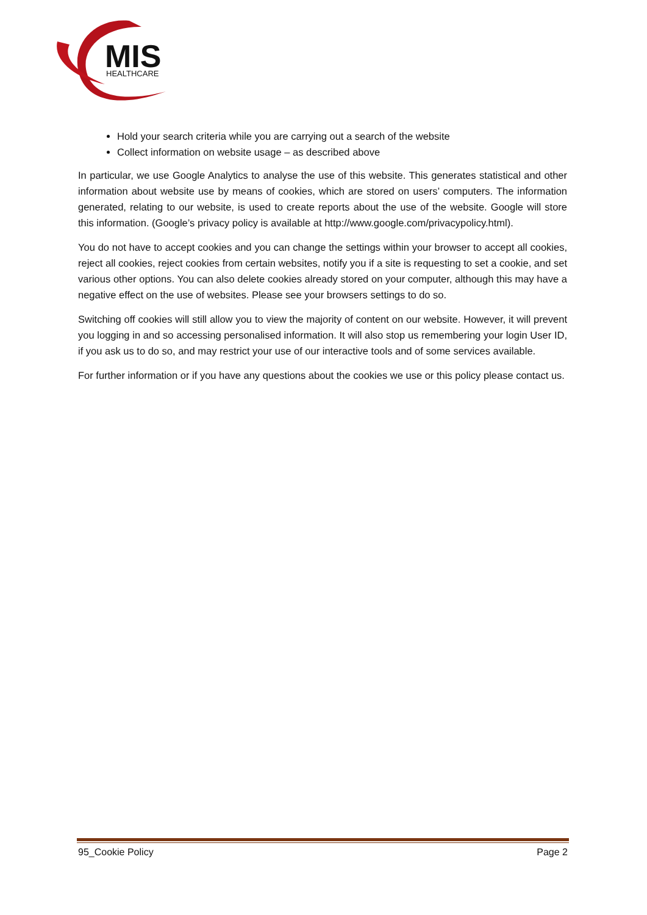MIS
HEALTHCARE
Hold your search criteria while you are carrying out a search of the website
Collect information on website usage – as described above
In particular, we use Google Analytics to analyse the use of this website. This generates statistical and other information about website use by means of cookies, which are stored on users’ computers. The information generated, relating to our website, is used to create reports about the use of the website. Google will store this information. (Google’s privacy policy is available at http://www.google.com/privacypolicy.html).
You do not have to accept cookies and you can change the settings within your browser to accept all cookies, reject all cookies, reject cookies from certain websites, notify you if a site is requesting to set a cookie, and set various other options. You can also delete cookies already stored on your computer, although this may have a negative effect on the use of websites. Please see your browsers settings to do so.
Switching off cookies will still allow you to view the majority of content on our website. However, it will prevent you logging in and so accessing personalised information. It will also stop us remembering your login User ID, if you ask us to do so, and may restrict your use of our interactive tools and of some services available.
For further information or if you have any questions about the cookies we use or this policy please contact us.
95_Cookie Policy Page 2